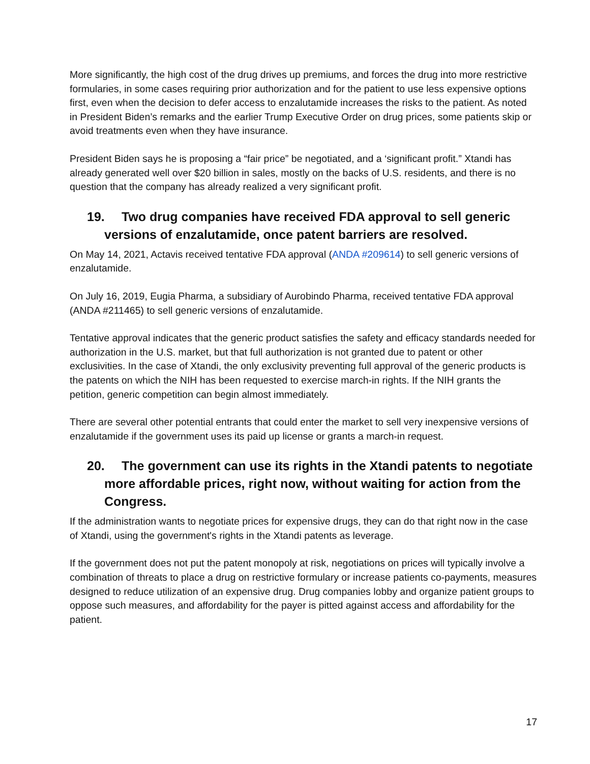More significantly, the high cost of the drug drives up premiums, and forces the drug into more restrictive formularies, in some cases requiring prior authorization and for the patient to use less expensive options first, even when the decision to defer access to enzalutamide increases the risks to the patient. As noted in President Biden’s remarks and the earlier Trump Executive Order on drug prices, some patients skip or avoid treatments even when they have insurance.
President Biden says he is proposing a “fair price” be negotiated, and a ‘significant profit.” Xtandi has already generated well over $20 billion in sales, mostly on the backs of U.S. residents, and there is no question that the company has already realized a very significant profit.
19. Two drug companies have received FDA approval to sell generic versions of enzalutamide, once patent barriers are resolved.
On May 14, 2021, Actavis received tentative FDA approval (ANDA #209614) to sell generic versions of enzalutamide.
On July 16, 2019, Eugia Pharma, a subsidiary of Aurobindo Pharma, received tentative FDA approval (ANDA #211465) to sell generic versions of enzalutamide.
Tentative approval indicates that the generic product satisfies the safety and efficacy standards needed for authorization in the U.S. market, but that full authorization is not granted due to patent or other exclusivities. In the case of Xtandi, the only exclusivity preventing full approval of the generic products is the patents on which the NIH has been requested to exercise march-in rights. If the NIH grants the petition, generic competition can begin almost immediately.
There are several other potential entrants that could enter the market to sell very inexpensive versions of enzalutamide if the government uses its paid up license or grants a march-in request.
20. The government can use its rights in the Xtandi patents to negotiate more affordable prices, right now, without waiting for action from the Congress.
If the administration wants to negotiate prices for expensive drugs, they can do that right now in the case of Xtandi, using the government's rights in the Xtandi patents as leverage.
If the government does not put the patent monopoly at risk, negotiations on prices will typically involve a combination of threats to place a drug on restrictive formulary or increase patients co-payments, measures designed to reduce utilization of an expensive drug. Drug companies lobby and organize patient groups to oppose such measures, and affordability for the payer is pitted against access and affordability for the patient.
17